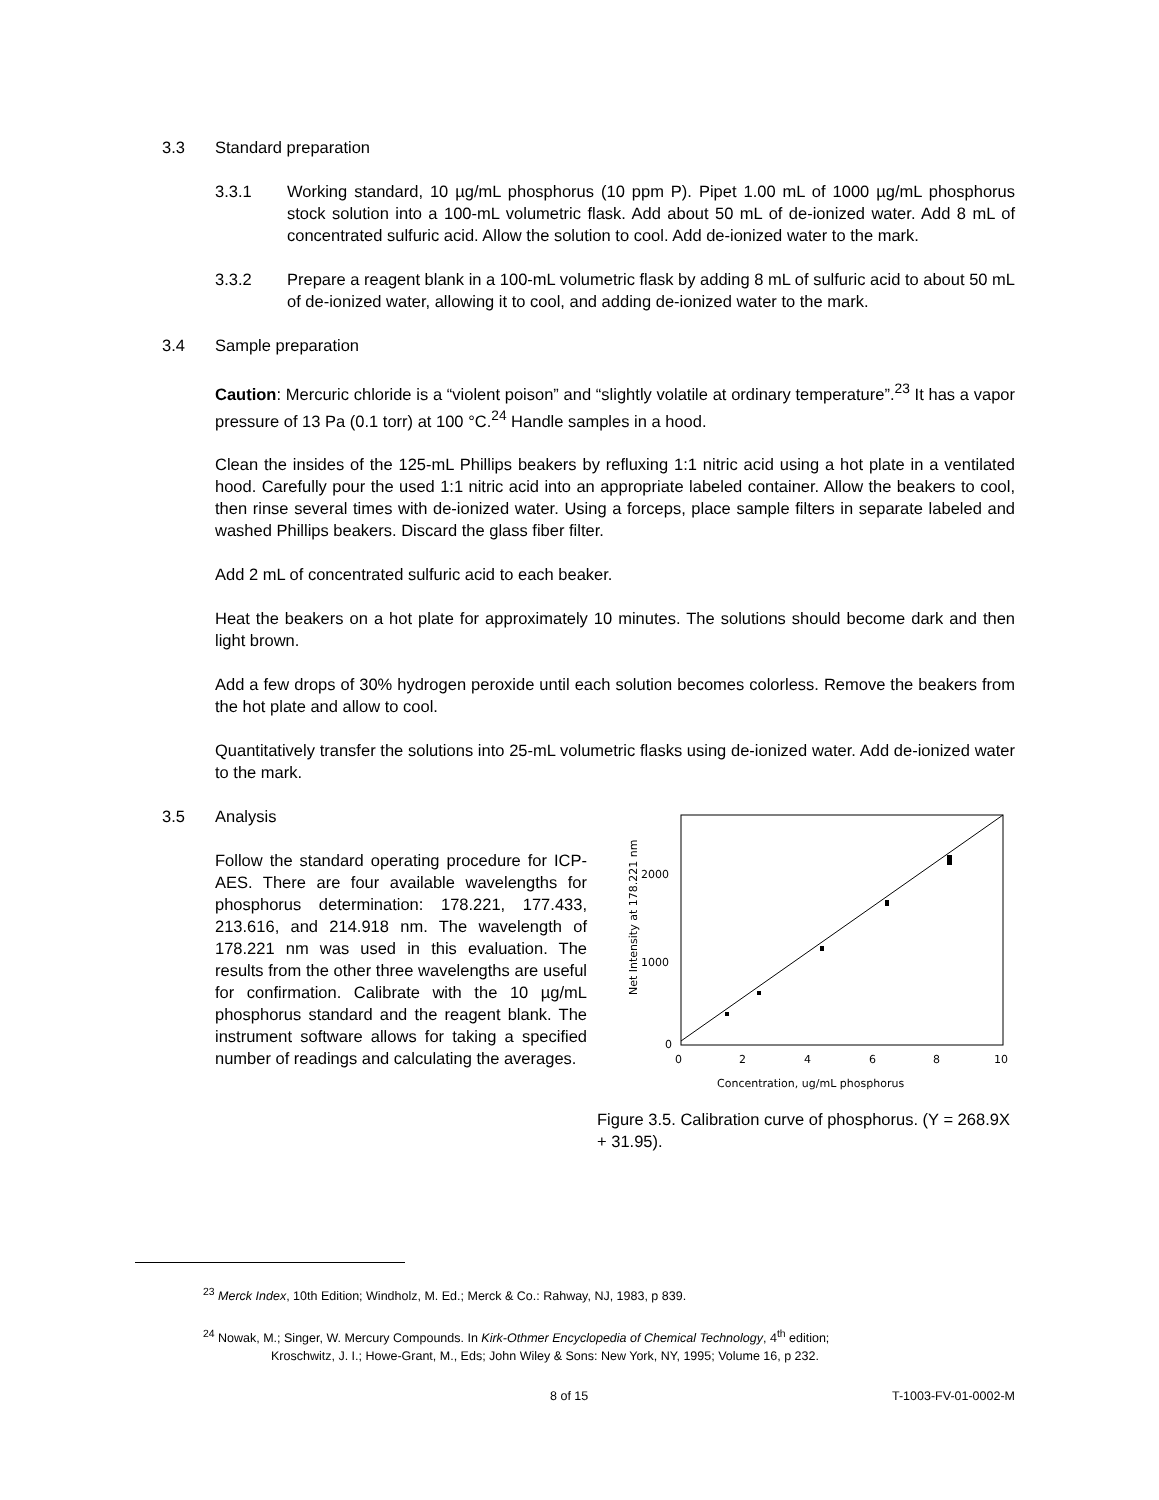3.3 Standard preparation
3.3.1 Working standard, 10 µg/mL phosphorus (10 ppm P). Pipet 1.00 mL of 1000 µg/mL phosphorus stock solution into a 100-mL volumetric flask. Add about 50 mL of de-ionized water. Add 8 mL of concentrated sulfuric acid. Allow the solution to cool. Add de-ionized water to the mark.
3.3.2 Prepare a reagent blank in a 100-mL volumetric flask by adding 8 mL of sulfuric acid to about 50 mL of de-ionized water, allowing it to cool, and adding de-ionized water to the mark.
3.4 Sample preparation
Caution: Mercuric chloride is a “violent poison” and “slightly volatile at ordinary temperature”.<sup>23</sup> It has a vapor pressure of 13 Pa (0.1 torr) at 100 °C.<sup>24</sup> Handle samples in a hood.
Clean the insides of the 125-mL Phillips beakers by refluxing 1:1 nitric acid using a hot plate in a ventilated hood. Carefully pour the used 1:1 nitric acid into an appropriate labeled container. Allow the beakers to cool, then rinse several times with de-ionized water. Using a forceps, place sample filters in separate labeled and washed Phillips beakers. Discard the glass fiber filter.
Add 2 mL of concentrated sulfuric acid to each beaker.
Heat the beakers on a hot plate for approximately 10 minutes. The solutions should become dark and then light brown.
Add a few drops of 30% hydrogen peroxide until each solution becomes colorless. Remove the beakers from the hot plate and allow to cool.
Quantitatively transfer the solutions into 25-mL volumetric flasks using de-ionized water. Add de-ionized water to the mark.
3.5 Analysis
Follow the standard operating procedure for ICP-AES. There are four available wavelengths for phosphorus determination: 178.221, 177.433, 213.616, and 214.918 nm. The wavelength of 178.221 nm was used in this evaluation. The results from the other three wavelengths are useful for confirmation. Calibrate with the 10 µg/mL phosphorus standard and the reagent blank. The instrument software allows for taking a specified number of readings and calculating the averages.
Net Intensity at 178.221 nm
2000
1000
0
0
2
4
6
8
10
Concentration, ug/mL phosphorus
Figure 3.5. Calibration curve of phosphorus. (Y = 268.9X + 31.95).
<sup>23</sup> Merck Index, 10th Edition; Windholz, M. Ed.; Merck & Co.: Rahway, NJ, 1983, p 839.
<sup>24</sup> Nowak, M.; Singer, W. Mercury Compounds. In Kirk-Othmer Encyclopedia of Chemical Technology, 4<sup>th</sup> edition;
Kroschwitz, J. I.; Howe-Grant, M., Eds; John Wiley & Sons: New York, NY, 1995; Volume 16, p 232.
8 of 15 T-1003-FV-01-0002-M